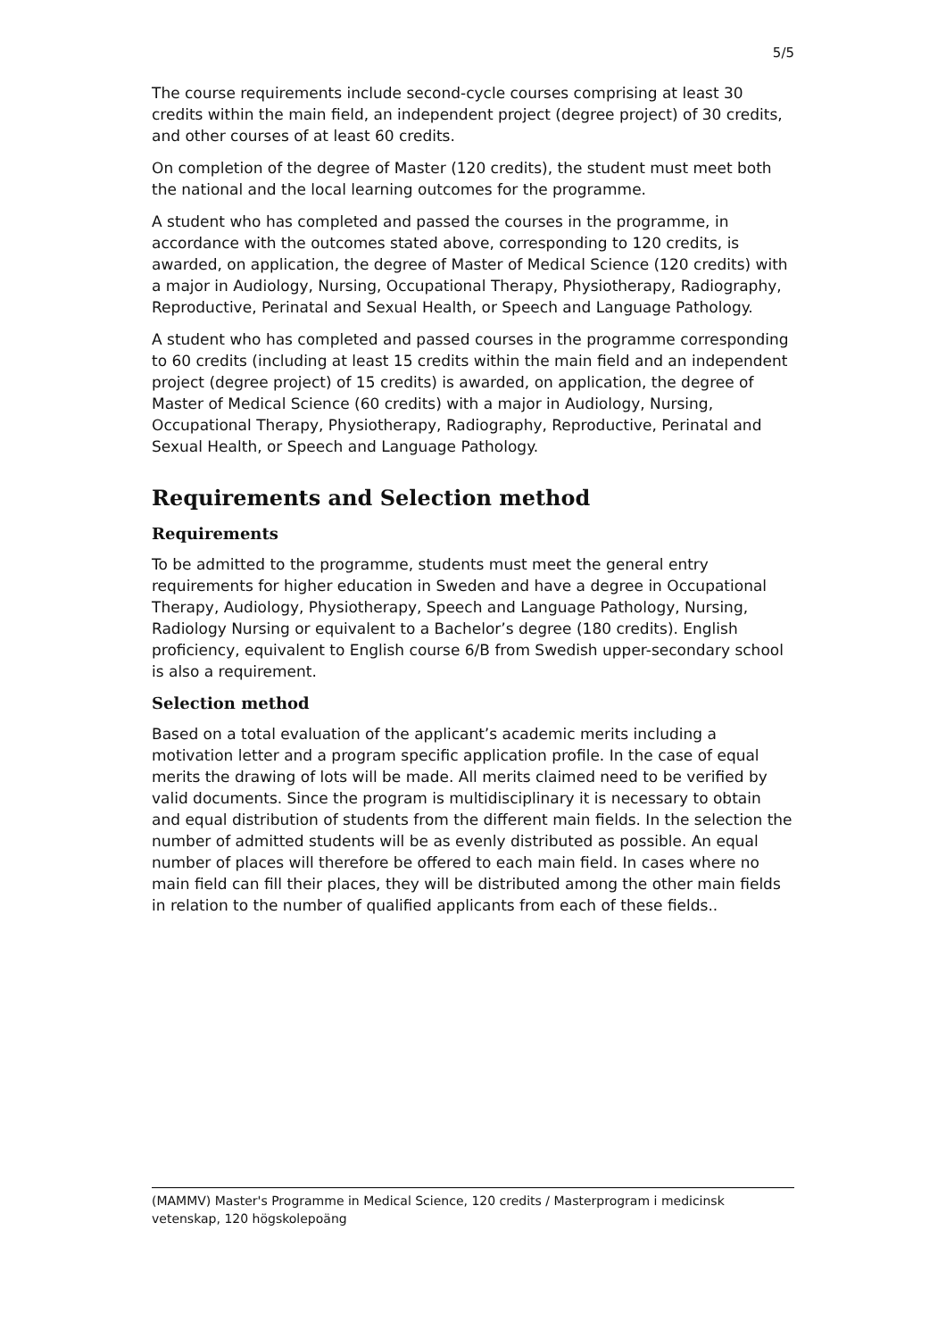5/5
The course requirements include second-cycle courses comprising at least 30 credits within the main field, an independent project (degree project) of 30 credits, and other courses of at least 60 credits.
On completion of the degree of Master (120 credits), the student must meet both the national and the local learning outcomes for the programme.
A student who has completed and passed the courses in the programme, in accordance with the outcomes stated above, corresponding to 120 credits, is awarded, on application, the degree of Master of Medical Science (120 credits) with a major in Audiology, Nursing, Occupational Therapy, Physiotherapy, Radiography, Reproductive, Perinatal and Sexual Health, or Speech and Language Pathology.
A student who has completed and passed courses in the programme corresponding to 60 credits (including at least 15 credits within the main field and an independent project (degree project) of 15 credits) is awarded, on application, the degree of Master of Medical Science (60 credits) with a major in Audiology, Nursing, Occupational Therapy, Physiotherapy, Radiography, Reproductive, Perinatal and Sexual Health, or Speech and Language Pathology.
Requirements and Selection method
Requirements
To be admitted to the programme, students must meet the general entry requirements for higher education in Sweden and have a degree in Occupational Therapy, Audiology, Physiotherapy, Speech and Language Pathology, Nursing, Radiology Nursing or equivalent to a Bachelor’s degree (180 credits). English proficiency, equivalent to English course 6/B from Swedish upper-secondary school is also a requirement.
Selection method
Based on a total evaluation of the applicant’s academic merits including a motivation letter and a program specific application profile. In the case of equal merits the drawing of lots will be made. All merits claimed need to be verified by valid documents. Since the program is multidisciplinary it is necessary to obtain and equal distribution of students from the different main fields. In the selection the number of admitted students will be as evenly distributed as possible. An equal number of places will therefore be offered to each main field. In cases where no main field can fill their places, they will be distributed among the other main fields in relation to the number of qualified applicants from each of these fields..
(MAMMV) Master's Programme in Medical Science, 120 credits / Masterprogram i medicinsk vetenskap, 120 högskolepoäng